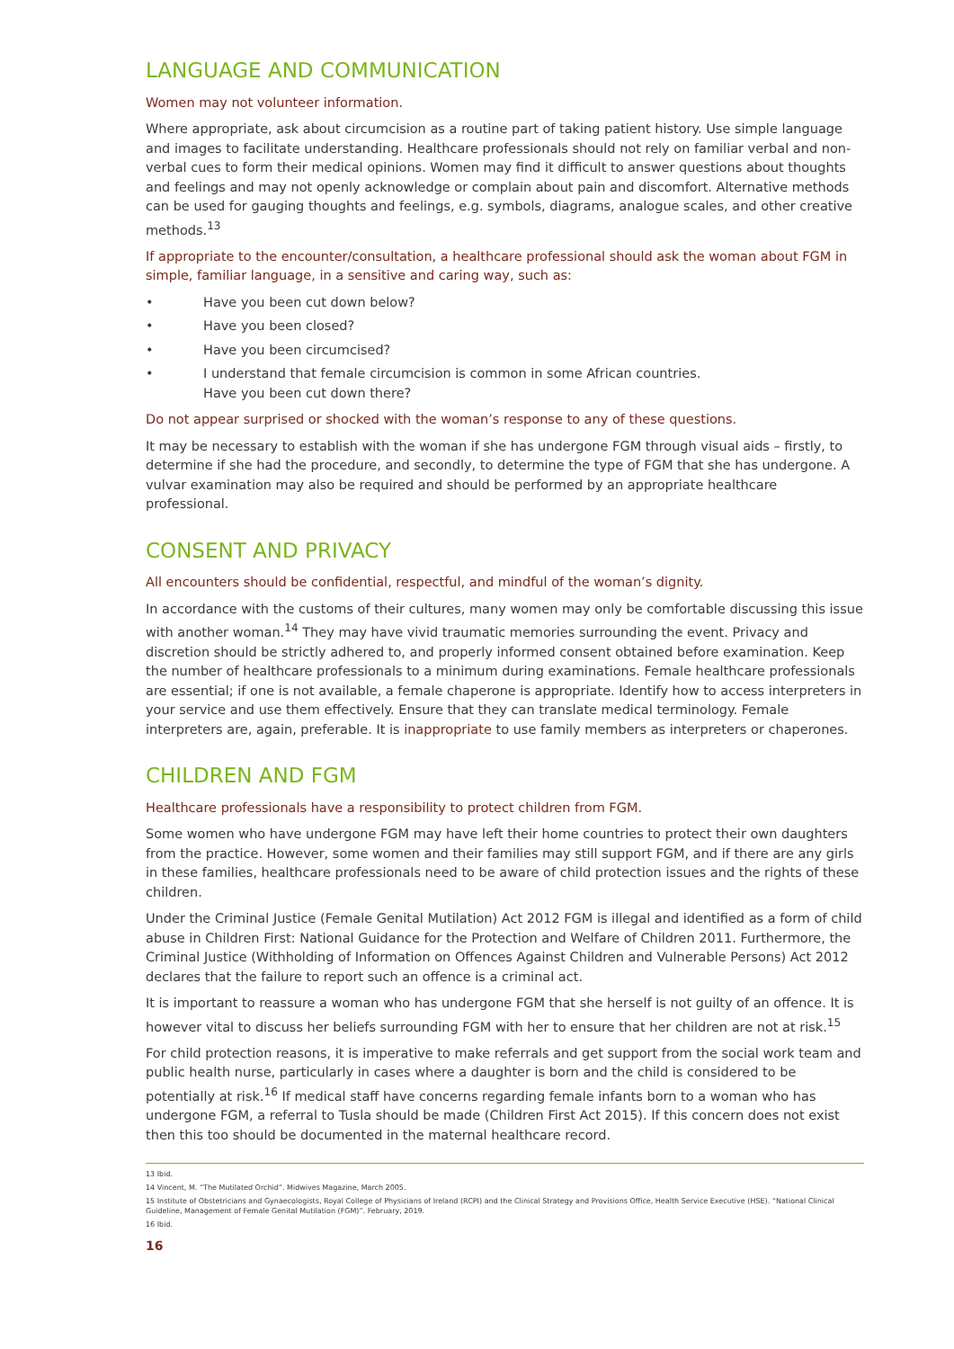LANGUAGE AND COMMUNICATION
Women may not volunteer information.
Where appropriate, ask about circumcision as a routine part of taking patient history. Use simple language and images to facilitate understanding. Healthcare professionals should not rely on familiar verbal and non-verbal cues to form their medical opinions. Women may find it difficult to answer questions about thoughts and feelings and may not openly acknowledge or complain about pain and discomfort. Alternative methods can be used for gauging thoughts and feelings, e.g. symbols, diagrams, analogue scales, and other creative methods.<sup>13</sup>
If appropriate to the encounter/consultation, a healthcare professional should ask the woman about FGM in simple, familiar language, in a sensitive and caring way, such as:
• Have you been cut down below?
• Have you been closed?
• Have you been circumcised?
• I understand that female circumcision is common in some African countries.
Have you been cut down there?
Do not appear surprised or shocked with the woman’s response to any of these questions.
It may be necessary to establish with the woman if she has undergone FGM through visual aids – firstly, to determine if she had the procedure, and secondly, to determine the type of FGM that she has undergone. A vulvar examination may also be required and should be performed by an appropriate healthcare professional.
CONSENT AND PRIVACY
All encounters should be confidential, respectful, and mindful of the woman’s dignity.
In accordance with the customs of their cultures, many women may only be comfortable discussing this issue with another woman.<sup>14</sup> They may have vivid traumatic memories surrounding the event. Privacy and discretion should be strictly adhered to, and properly informed consent obtained before examination. Keep the number of healthcare professionals to a minimum during examinations. Female healthcare professionals are essential; if one is not available, a female chaperone is appropriate. Identify how to access interpreters in your service and use them effectively. Ensure that they can translate medical terminology. Female interpreters are, again, preferable. It is inappropriate to use family members as interpreters or chaperones.
CHILDREN AND FGM
Healthcare professionals have a responsibility to protect children from FGM.
Some women who have undergone FGM may have left their home countries to protect their own daughters from the practice. However, some women and their families may still support FGM, and if there are any girls in these families, healthcare professionals need to be aware of child protection issues and the rights of these children.
Under the Criminal Justice (Female Genital Mutilation) Act 2012 FGM is illegal and identified as a form of child abuse in Children First: National Guidance for the Protection and Welfare of Children 2011. Furthermore, the Criminal Justice (Withholding of Information on Offences Against Children and Vulnerable Persons) Act 2012 declares that the failure to report such an offence is a criminal act.
It is important to reassure a woman who has undergone FGM that she herself is not guilty of an offence. It is however vital to discuss her beliefs surrounding FGM with her to ensure that her children are not at risk.<sup>15</sup>
For child protection reasons, it is imperative to make referrals and get support from the social work team and public health nurse, particularly in cases where a daughter is born and the child is considered to be potentially at risk.<sup>16</sup> If medical staff have concerns regarding female infants born to a woman who has undergone FGM, a referral to Tusla should be made (Children First Act 2015). If this concern does not exist then this too should be documented in the maternal healthcare record.
13 Ibid.
14 Vincent, M. “The Mutilated Orchid”. Midwives Magazine, March 2005.
15 Institute of Obstetricians and Gynaecologists, Royal College of Physicians of Ireland (RCPI) and the Clinical Strategy and Provisions Office, Health Service Executive (HSE). “National Clinical Guideline, Management of Female Genital Mutilation (FGM)”. February, 2019.
16 Ibid.
16